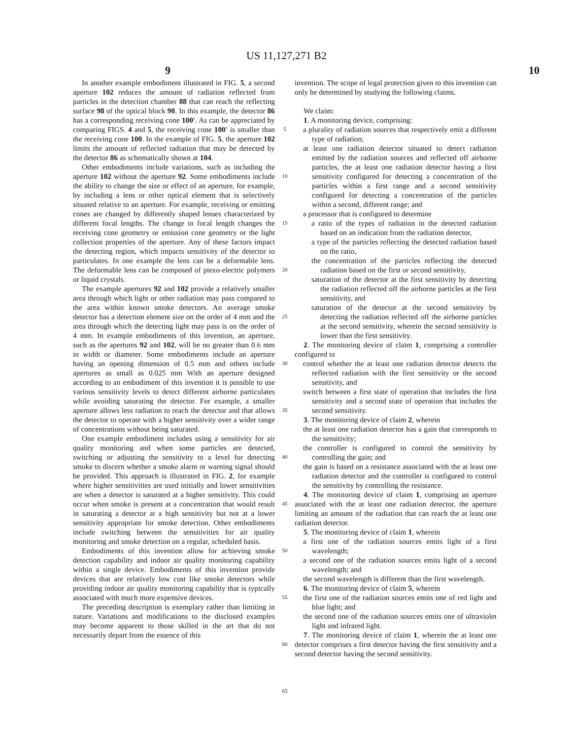US 11,127,271 B2
9 10
In another example embodiment illustrated in FIG. 5, a second aperture 102 reduces the amount of radiation reflected from particles in the detection chamber 88 that can reach the reflecting surface 98 of the optical block 90. In this example, the detector 86 has a corresponding receiving cone 100'. As can be appreciated by comparing FIGS. 4 and 5, the receiving cone 100' is smaller than the receiving cone 100. In the example of FIG. 5, the aperture 102 limits the amount of reflected radiation that may be detected by the detector 86 as schematically shown at 104.
Other embodiments include variations, such as including the aperture 102 without the aperture 92. Some embodiments include the ability to change the size or effect of an aperture, for example, by including a lens or other optical element that is selectively situated relative to an aperture. For example, receiving or emitting cones are changed by differently shaped lenses characterized by different focal lengths. The change in focal length changes the receiving cone geometry or emission cone geometry or the light collection properties of the aperture. Any of these factors impact the detecting region, which impacts sensitivity of the detector to particulates. In one example the lens can be a deformable lens. The deformable lens can be composed of piezo-electric polymers or liquid crystals.
The example apertures 92 and 102 provide a relatively smaller area through which light or other radiation may pass compared to the area within known smoke detectors. An average smoke detector has a detection element size on the order of 4 mm and the area through which the detecting light may pass is on the order of 4 mm. In example embodiments of this invention, an aperture, such as the apertures 92 and 102, will be no greater than 0.6 mm in width or diameter. Some embodiments include an aperture having an opening dimension of 0.5 mm and others include apertures as small as 0.025 mm With an aperture designed according to an embodiment of this invention it is possible to use various sensitivity levels to detect different airborne particulates while avoiding saturating the detector. For example, a smaller aperture allows less radiation to reach the detector and that allows the detector to operate with a higher sensitivity over a wider range of concentrations without being saturated.
One example embodiment includes using a sensitivity for air quality monitoring and when some particles are detected, switching or adjusting the sensitivity to a level for detecting smoke to discern whether a smoke alarm or warning signal should be provided. This approach is illustrated in FIG. 2, for example where higher sensitivities are used initially and lower sensitivities are when a detector is saturated at a higher sensitivity. This could occur when smoke is present at a concentration that would result in saturating a detector at a high sensitivity but not at a lower sensitivity appropriate for smoke detection. Other embodiments include switching between the sensitivities for air quality monitoring and smoke detection on a regular, scheduled basis.
Embodiments of this invention allow for achieving smoke detection capability and indoor air quality monitoring capability within a single device. Embodiments of this invention provide devices that are relatively low cost like smoke detectors while providing indoor air quality monitoring capability that is typically associated with much more expensive devices.
The preceding description is exemplary rather than limiting in nature. Variations and modifications to the disclosed examples may become apparent to those skilled in the art that do not necessarily depart from the essence of this
5
10
15
20
25
30
35
40
45
50
55
60
65
invention. The scope of legal protection given to this invention can only be determined by studying the following claims.
We claim:
1. A monitoring device, comprising:
a plurality of radiation sources that respectively emit a different type of radiation;
at least one radiation detector situated to detect radiation emitted by the radiation sources and reflected off airborne particles, the at least one radiation detector having a first sensitivity configured for detecting a concentration of the particles within a first range and a second sensitivity configured for detecting a concentration of the particles within a second, different range; and
a processor that is configured to determine
a ratio of the types of radiation in the detected radiation based on an indication from the radiation detector,
a type of the particles reflecting the detected radiation based on the ratio,
the concentration of the particles reflecting the detected radiation based on the first or second sensitivity,
saturation of the detector at the first sensitivity by detecting the radiation reflected off the airborne particles at the first sensitivity, and
saturation of the detector at the second sensitivity by detecting the radiation reflected off the airborne particles at the second sensitivity, wherein the second sensitivity is lower than the first sensitivity.
2. The monitoring device of claim 1, comprising a controller configured to
control whether the at least one radiation detector detects the reflected radiation with the first sensitivity or the second sensitivity, and
switch between a first state of operation that includes the first sensitivity and a second state of operation that includes the second sensitivity.
3. The monitoring device of claim 2, wherein
the at least one radiation detector has a gain that corresponds to the sensitivity;
the controller is configured to control the sensitivity by controlling the gain; and
the gain is based on a resistance associated with the at least one radiation detector and the controller is configured to control the sensitivity by controlling the resistance.
4. The monitoring device of claim 1, comprising an aperture associated with the at least one radiation detector, the aperture limiting an amount of the radiation that can reach the at least one radiation detector.
5. The monitoring device of claim 1, wherein
a first one of the radiation sources emits light of a first wavelength;
a second one of the radiation sources emits light of a second wavelength; and
the second wavelength is different than the first wavelength.
6. The monitoring device of claim 5, wherein
the first one of the radiation sources emits one of red light and blue light; and
the second one of the radiation sources emits one of ultraviolet light and infrared light.
7. The monitoring device of claim 1, wherein the at least one detector comprises a first detector having the first sensitivity and a second detector having the second sensitivity.